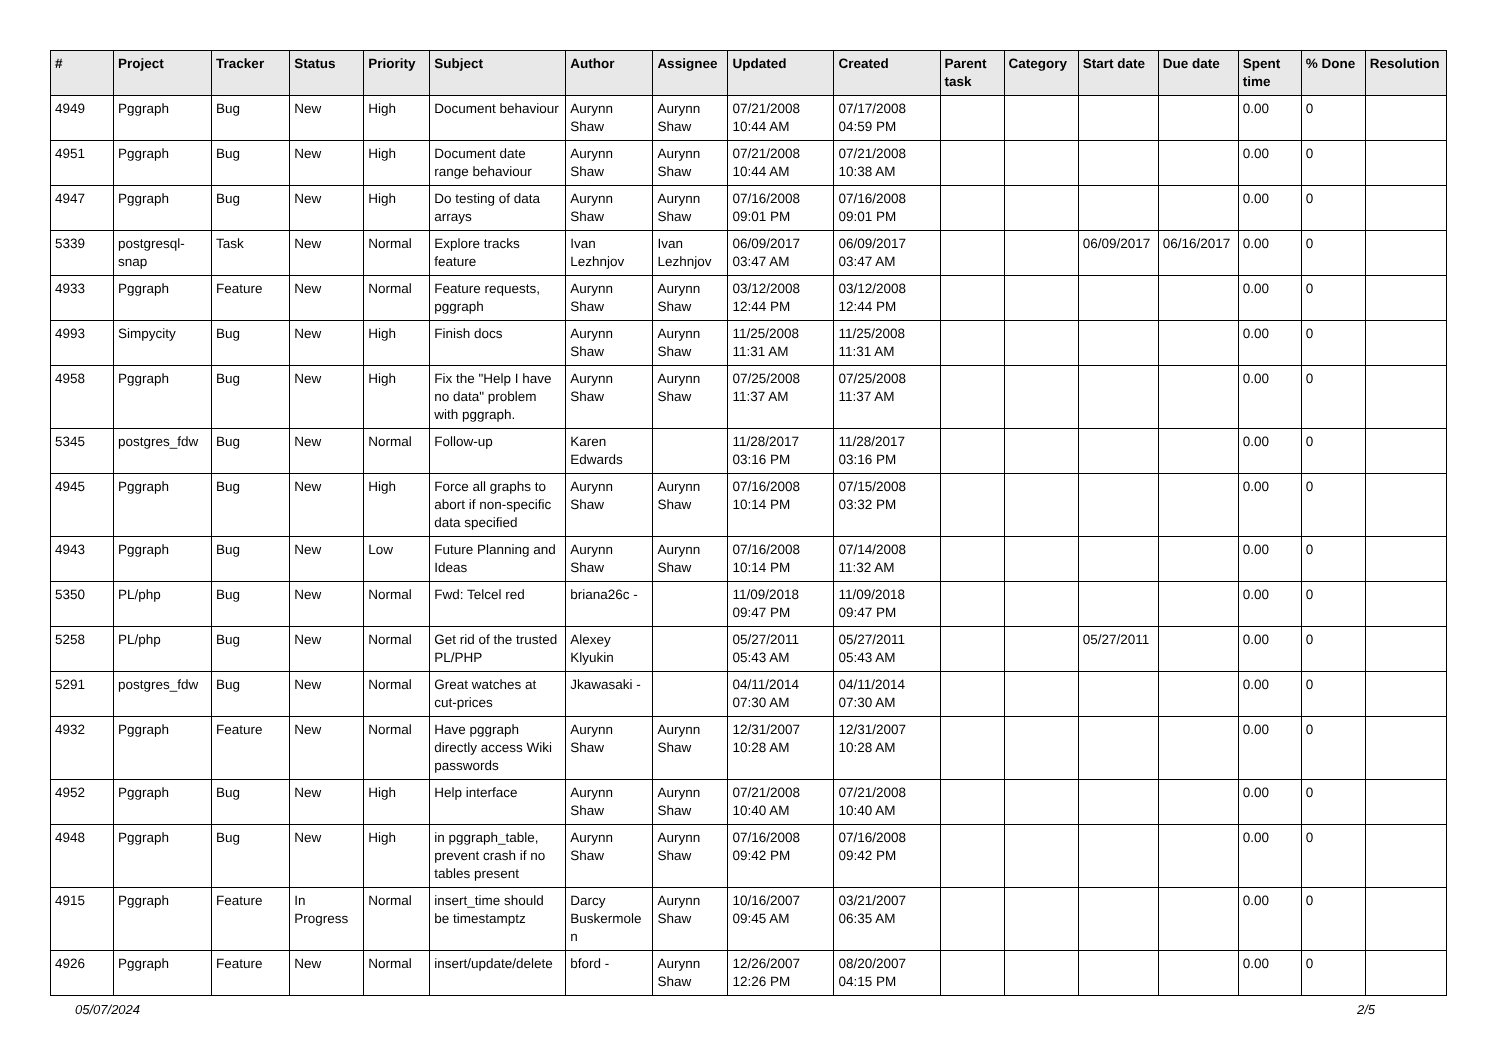| # | Project | Tracker | Status | Priority | Subject | Author | Assignee | Updated | Created | Parent task | Category | Start date | Due date | Spent time | % Done | Resolution |
| --- | --- | --- | --- | --- | --- | --- | --- | --- | --- | --- | --- | --- | --- | --- | --- | --- |
| 4949 | Pggraph | Bug | New | High | Document behaviour | Aurynn Shaw | Aurynn Shaw | 07/21/2008 10:44 AM | 07/17/2008 04:59 PM | | | | | 0.00 | 0 | |
| 4951 | Pggraph | Bug | New | High | Document date range behaviour | Aurynn Shaw | Aurynn Shaw | 07/21/2008 10:44 AM | 07/21/2008 10:38 AM | | | | | 0.00 | 0 | |
| 4947 | Pggraph | Bug | New | High | Do testing of data arrays | Aurynn Shaw | Aurynn Shaw | 07/16/2008 09:01 PM | 07/16/2008 09:01 PM | | | | | 0.00 | 0 | |
| 5339 | postgresql-snap | Task | New | Normal | Explore tracks feature | Ivan Lezhnjov | Ivan Lezhnjov | 06/09/2017 03:47 AM | 06/09/2017 03:47 AM | | | 06/09/2017 | 06/16/2017 | 0.00 | 0 | |
| 4933 | Pggraph | Feature | New | Normal | Feature requests, pggraph | Aurynn Shaw | Aurynn Shaw | 03/12/2008 12:44 PM | 03/12/2008 12:44 PM | | | | | 0.00 | 0 | |
| 4993 | Simpycity | Bug | New | High | Finish docs | Aurynn Shaw | Aurynn Shaw | 11/25/2008 11:31 AM | 11/25/2008 11:31 AM | | | | | 0.00 | 0 | |
| 4958 | Pggraph | Bug | New | High | Fix the "Help I have no data" problem with pggraph. | Aurynn Shaw | Aurynn Shaw | 07/25/2008 11:37 AM | 07/25/2008 11:37 AM | | | | | 0.00 | 0 | |
| 5345 | postgres_fdw | Bug | New | Normal | Follow-up | Karen Edwards | | 11/28/2017 03:16 PM | 11/28/2017 03:16 PM | | | | | 0.00 | 0 | |
| 4945 | Pggraph | Bug | New | High | Force all graphs to abort if non-specific data specified | Aurynn Shaw | Aurynn Shaw | 07/16/2008 10:14 PM | 07/15/2008 03:32 PM | | | | | 0.00 | 0 | |
| 4943 | Pggraph | Bug | New | Low | Future Planning and Ideas | Aurynn Shaw | Aurynn Shaw | 07/16/2008 10:14 PM | 07/14/2008 11:32 AM | | | | | 0.00 | 0 | |
| 5350 | PL/php | Bug | New | Normal | Fwd: Telcel red | briana26c - | | 11/09/2018 09:47 PM | 11/09/2018 09:47 PM | | | | | 0.00 | 0 | |
| 5258 | PL/php | Bug | New | Normal | Get rid of the trusted PL/PHP | Alexey Klyukin | | 05/27/2011 05:43 AM | 05/27/2011 05:43 AM | | | 05/27/2011 | | 0.00 | 0 | |
| 5291 | postgres_fdw | Bug | New | Normal | Great watches at cut-prices | Jkawasaki - | | 04/11/2014 07:30 AM | 04/11/2014 07:30 AM | | | | | 0.00 | 0 | |
| 4932 | Pggraph | Feature | New | Normal | Have pggraph directly access Wiki passwords | Aurynn Shaw | Aurynn Shaw | 12/31/2007 10:28 AM | 12/31/2007 10:28 AM | | | | | 0.00 | 0 | |
| 4952 | Pggraph | Bug | New | High | Help interface | Aurynn Shaw | Aurynn Shaw | 07/21/2008 10:40 AM | 07/21/2008 10:40 AM | | | | | 0.00 | 0 | |
| 4948 | Pggraph | Bug | New | High | in pggraph_table, prevent crash if no tables present | Aurynn Shaw | Aurynn Shaw | 07/16/2008 09:42 PM | 07/16/2008 09:42 PM | | | | | 0.00 | 0 | |
| 4915 | Pggraph | Feature | In Progress | Normal | insert_time should be timestamptz | Darcy Buskermolen | Aurynn Shaw | 10/16/2007 09:45 AM | 03/21/2007 06:35 AM | | | | | 0.00 | 0 | |
| 4926 | Pggraph | Feature | New | Normal | insert/update/delete | bford - | Aurynn Shaw | 12/26/2007 12:26 PM | 08/20/2007 04:15 PM | | | | | 0.00 | 0 | |
05/07/2024 2/5